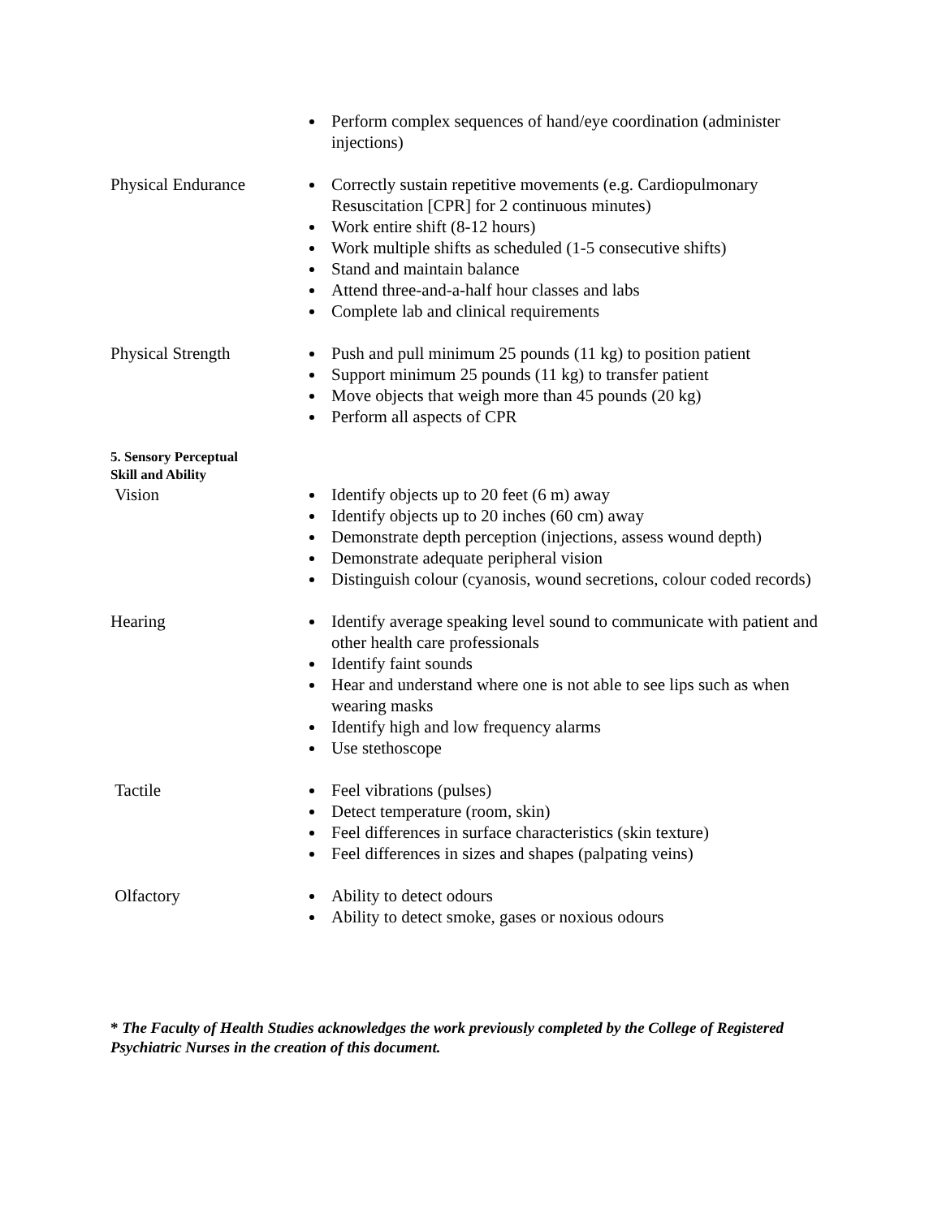Perform complex sequences of hand/eye coordination (administer injections)
Physical Endurance Correctly sustain repetitive movements (e.g. Cardiopulmonary Resuscitation [CPR] for 2 continuous minutes)
Work entire shift (8-12 hours)
Work multiple shifts as scheduled (1-5 consecutive shifts)
Stand and maintain balance
Attend three-and-a-half hour classes and labs
Complete lab and clinical requirements
Physical Strength Push and pull minimum 25 pounds (11 kg) to position patient
Support minimum 25 pounds (11 kg) to transfer patient
Move objects that weigh more than 45 pounds (20 kg)
Perform all aspects of CPR
5. Sensory Perceptual
Skill and Ability
Vision Identify objects up to 20 feet (6 m) away
Identify objects up to 20 inches (60 cm) away
Demonstrate depth perception (injections, assess wound depth)
Demonstrate adequate peripheral vision
Distinguish colour (cyanosis, wound secretions, colour coded records)
Hearing Identify average speaking level sound to communicate with patient and other health care professionals
Identify faint sounds
Hear and understand where one is not able to see lips such as when wearing masks
Identify high and low frequency alarms
Use stethoscope
Tactile Feel vibrations (pulses)
Detect temperature (room, skin)
Feel differences in surface characteristics (skin texture)
Feel differences in sizes and shapes (palpating veins)
Olfactory Ability to detect odours
Ability to detect smoke, gases or noxious odours
* The Faculty of Health Studies acknowledges the work previously completed by the College of Registered Psychiatric Nurses in the creation of this document.